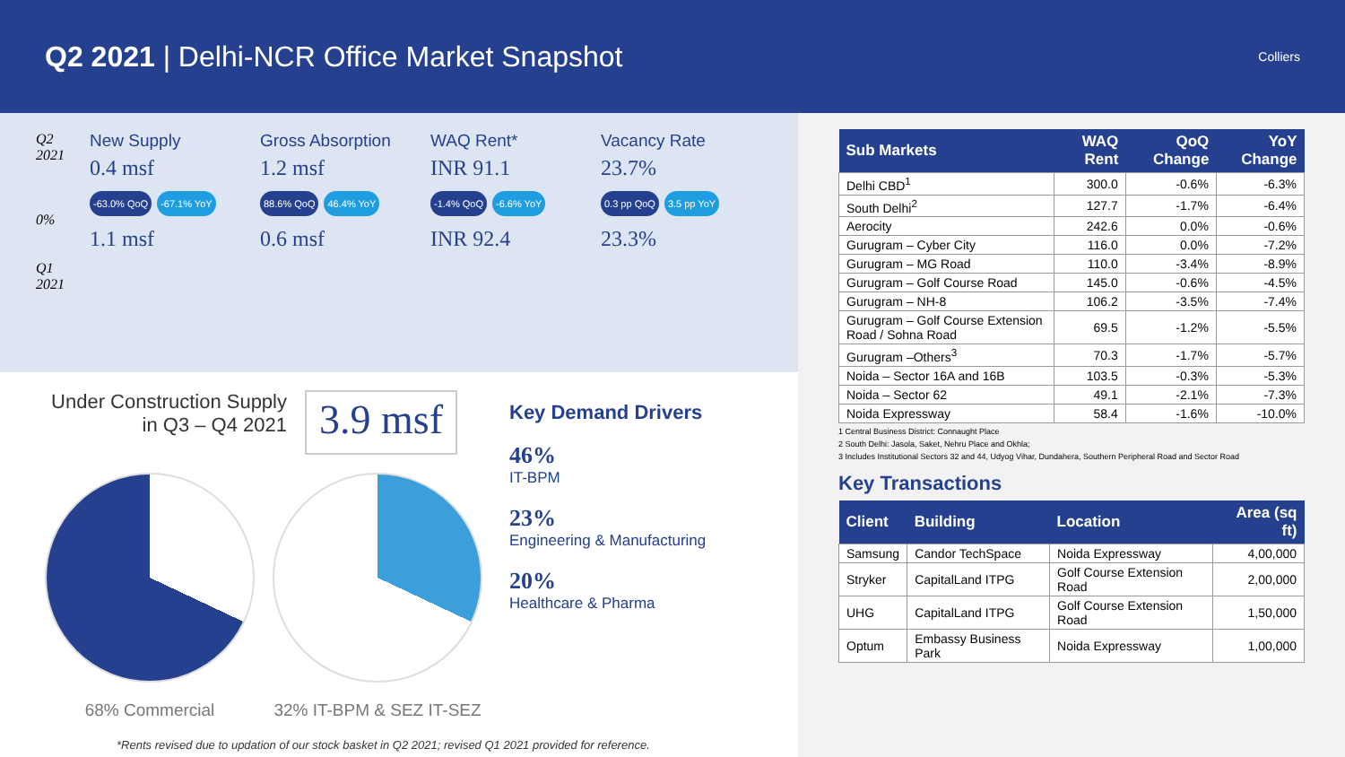Q2 2021 | Delhi-NCR Office Market Snapshot
Colliers
Q2 2021
0%
Q1 2021
New Supply
0.4 msf
-63.0% QoQ -67.1% YoY
1.1 msf
Gross Absorption
1.2 msf
88.6% QoQ 46.4% YoY
0.6 msf
WAQ Rent*
INR 91.1
-1.4% QoQ -6.6% YoY
INR 92.4
Vacancy Rate
23.7%
0.3 pp QoQ 3.5 pp YoY
23.3%
Under Construction Supply
in Q3 – Q4 2021
3.9 msf
68% Commercial 32% IT-BPM & SEZ IT-SEZ
Key Demand Drivers
46%
IT-BPM
23%
Engineering & Manufacturing
20%
Healthcare & Pharma
*Rents revised due to updation of our stock basket in Q2 2021; revised Q1 2021 provided for reference.
| Sub Markets | WAQ Rent | QoQ Change | YoY Change |
| --- | --- | --- | --- |
| Delhi CBD<sup>1</sup> | 300.0 | -0.6% | -6.3% |
| South Delhi<sup>2</sup> | 127.7 | -1.7% | -6.4% |
| Aerocity | 242.6 | 0.0% | -0.6% |
| Gurugram – Cyber City | 116.0 | 0.0% | -7.2% |
| Gurugram – MG Road | 110.0 | -3.4% | -8.9% |
| Gurugram – Golf Course Road | 145.0 | -0.6% | -4.5% |
| Gurugram – NH-8 | 106.2 | -3.5% | -7.4% |
| Gurugram – Golf Course Extension Road / Sohna Road | 69.5 | -1.2% | -5.5% |
| Gurugram –Others<sup>3</sup> | 70.3 | -1.7% | -5.7% |
| Noida – Sector 16A and 16B | 103.5 | -0.3% | -5.3% |
| Noida – Sector 62 | 49.1 | -2.1% | -7.3% |
| Noida Expressway | 58.4 | -1.6% | -10.0% |
1 Central Business District: Connaught Place
2 South Delhi: Jasola, Saket, Nehru Place and Okhla;
3 Includes Institutional Sectors 32 and 44, Udyog Vihar, Dundahera, Southern Peripheral Road and Sector Road
Key Transactions
| Client | Building | Location | Area (sq ft) |
| --- | --- | --- | --- |
| Samsung | Candor TechSpace | Noida Expressway | 4,00,000 |
| Stryker | CapitalLand ITPG | Golf Course Extension Road | 2,00,000 |
| UHG | CapitalLand ITPG | Golf Course Extension Road | 1,50,000 |
| Optum | Embassy Business Park | Noida Expressway | 1,00,000 |